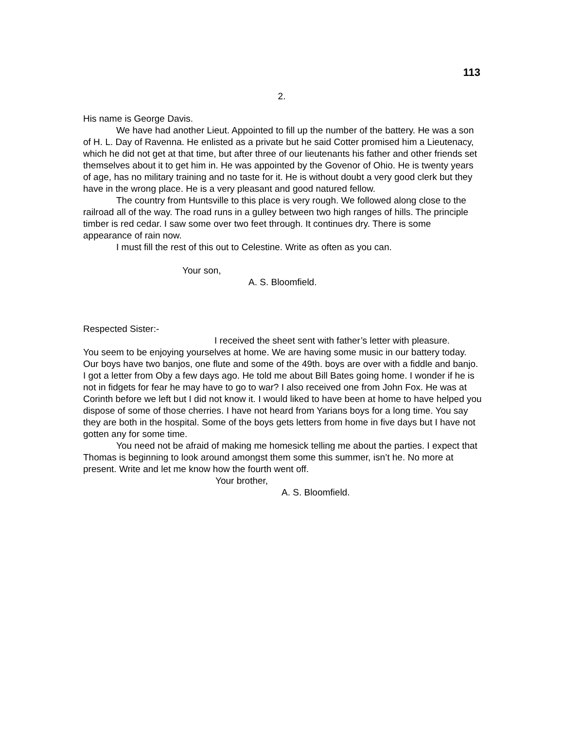113
2.
His name is George Davis.
We have had another Lieut. Appointed to fill up the number of the battery. He was a son of H. L. Day of Ravenna. He enlisted as a private but he said Cotter promised him a Lieutenacy, which he did not get at that time, but after three of our lieutenants his father and other friends set themselves about it to get him in. He was appointed by the Govenor of Ohio. He is twenty years of age, has no military training and no taste for it. He is without doubt a very good clerk but they have in the wrong place. He is a very pleasant and good natured fellow.
The country from Huntsville to this place is very rough. We followed along close to the railroad all of the way. The road runs in a gulley between two high ranges of hills. The principle timber is red cedar. I saw some over two feet through. It continues dry. There is some appearance of rain now.
I must fill the rest of this out to Celestine. Write as often as you can.
Your son,
A. S. Bloomfield.
Respected Sister:-
I received the sheet sent with father’s letter with pleasure.
You seem to be enjoying yourselves at home. We are having some music in our battery today. Our boys have two banjos, one flute and some of the 49th. boys are over with a fiddle and banjo. I got a letter from Oby a few days ago. He told me about Bill Bates going home. I wonder if he is not in fidgets for fear he may have to go to war? I also received one from John Fox. He was at Corinth before we left but I did not know it. I would liked to have been at home to have helped you dispose of some of those cherries. I have not heard from Yarians boys for a long time. You say they are both in the hospital. Some of the boys gets letters from home in five days but I have not gotten any for some time.
You need not be afraid of making me homesick telling me about the parties. I expect that Thomas is beginning to look around amongst them some this summer, isn’t he. No more at present. Write and let me know how the fourth went off.
Your brother,
A. S. Bloomfield.